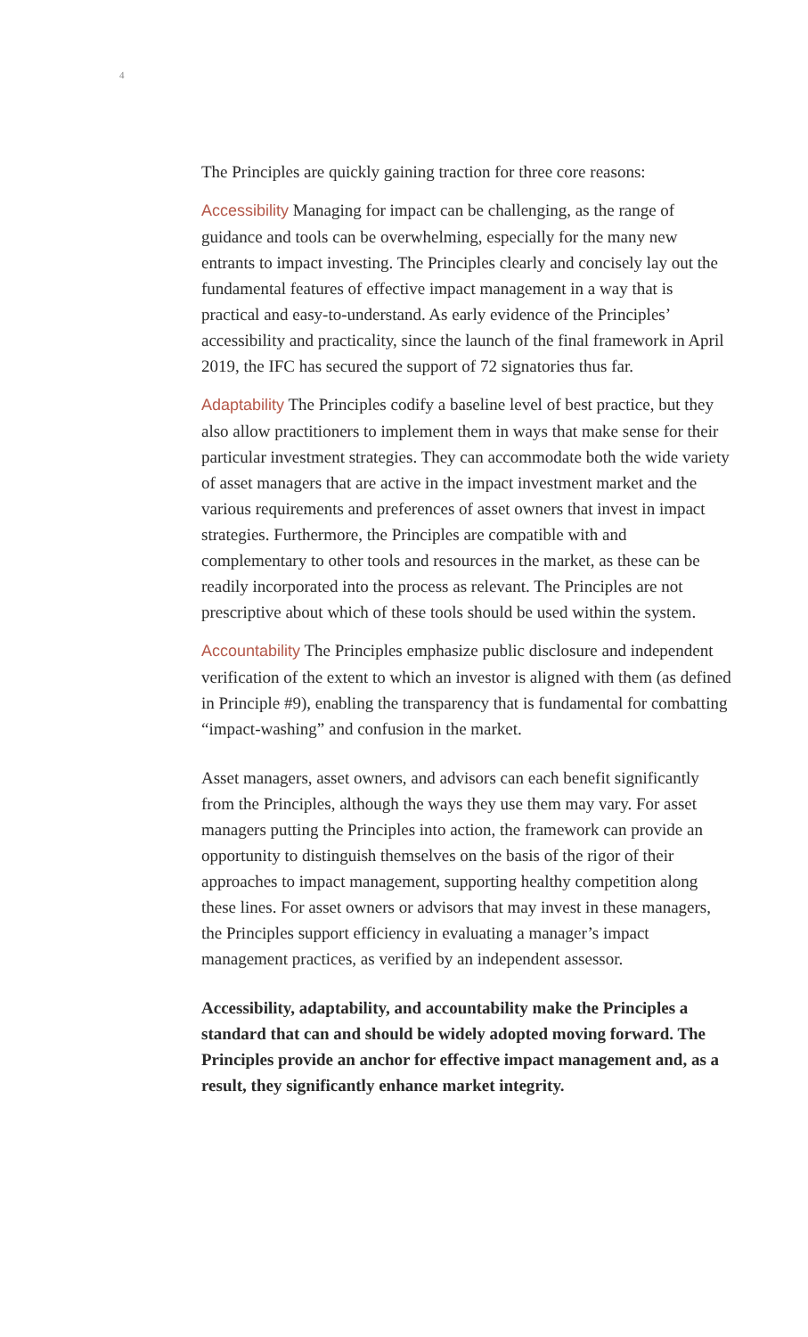4
The Principles are quickly gaining traction for three core reasons:
Accessibility Managing for impact can be challenging, as the range of guidance and tools can be overwhelming, especially for the many new entrants to impact investing. The Principles clearly and concisely lay out the fundamental features of effective impact management in a way that is practical and easy-to-understand. As early evidence of the Principles’ accessibility and practicality, since the launch of the final framework in April 2019, the IFC has secured the support of 72 signatories thus far.
Adaptability The Principles codify a baseline level of best practice, but they also allow practitioners to implement them in ways that make sense for their particular investment strategies. They can accommodate both the wide variety of asset managers that are active in the impact investment market and the various requirements and preferences of asset owners that invest in impact strategies. Furthermore, the Principles are compatible with and complementary to other tools and resources in the market, as these can be readily incorporated into the process as relevant. The Principles are not prescriptive about which of these tools should be used within the system.
Accountability The Principles emphasize public disclosure and independent verification of the extent to which an investor is aligned with them (as defined in Principle #9), enabling the transparency that is fundamental for combatting “impact-washing” and confusion in the market.
Asset managers, asset owners, and advisors can each benefit significantly from the Principles, although the ways they use them may vary. For asset managers putting the Principles into action, the framework can provide an opportunity to distinguish themselves on the basis of the rigor of their approaches to impact management, supporting healthy competition along these lines. For asset owners or advisors that may invest in these managers, the Principles support efficiency in evaluating a manager’s impact management practices, as verified by an independent assessor.
Accessibility, adaptability, and accountability make the Principles a standard that can and should be widely adopted moving forward. The Principles provide an anchor for effective impact management and, as a result, they significantly enhance market integrity.